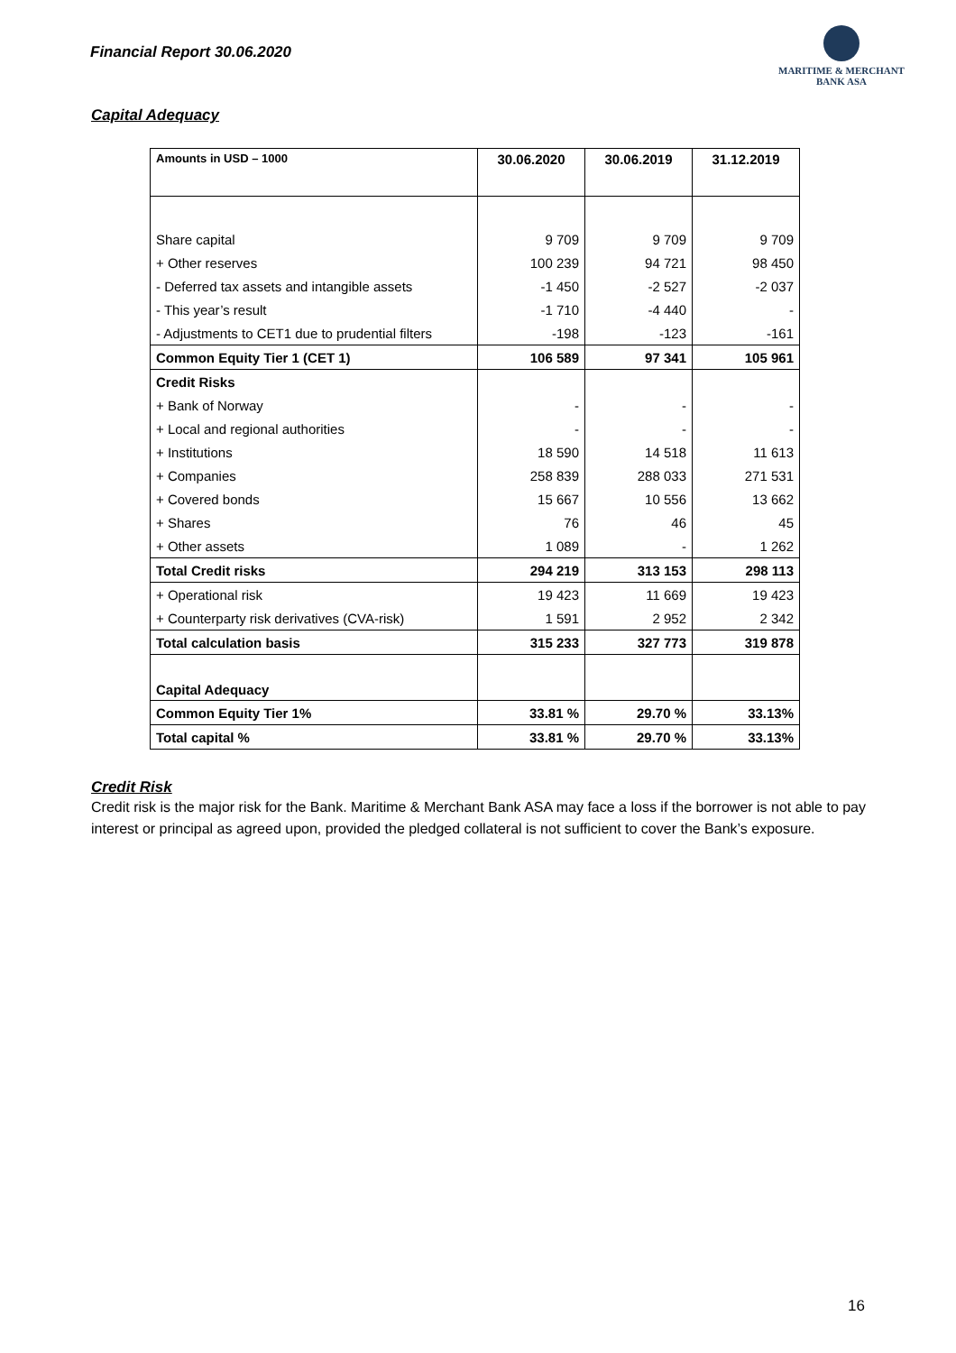Financial Report 30.06.2020
MARITIME & MERCHANT
BANK ASA
Capital Adequacy
| Amounts in USD – 1000 | 30.06.2020 | 30.06.2019 | 31.12.2019 |
| --- | --- | --- | --- |
| Share capital | 9 709 | 9 709 | 9 709 |
| + Other reserves | 100 239 | 94 721 | 98 450 |
| - Deferred tax assets and intangible assets | -1 450 | -2 527 | -2 037 |
| - This year’s result | -1 710 | -4 440 | - |
| - Adjustments to CET1 due to prudential filters | -198 | -123 | -161 |
| Common Equity Tier 1 (CET 1) | 106 589 | 97 341 | 105 961 |
| Credit Risks | | | |
| + Bank of Norway | - | - | - |
| + Local and regional authorities | - | - | - |
| + Institutions | 18 590 | 14 518 | 11 613 |
| + Companies | 258 839 | 288 033 | 271 531 |
| + Covered bonds | 15 667 | 10 556 | 13 662 |
| + Shares | 76 | 46 | 45 |
| + Other assets | 1 089 | - | 1 262 |
| Total Credit risks | 294 219 | 313 153 | 298 113 |
| + Operational risk | 19 423 | 11 669 | 19 423 |
| + Counterparty risk derivatives (CVA-risk) | 1 591 | 2 952 | 2 342 |
| Total calculation basis | 315 233 | 327 773 | 319 878 |
| Capital Adequacy | | | |
| Common Equity Tier 1% | 33.81 % | 29.70 % | 33.13% |
| Total capital % | 33.81 % | 29.70 % | 33.13% |
Credit Risk
Credit risk is the major risk for the Bank. Maritime & Merchant Bank ASA may face a loss if the borrower is not able to pay interest or principal as agreed upon, provided the pledged collateral is not sufficient to cover the Bank’s exposure.
16